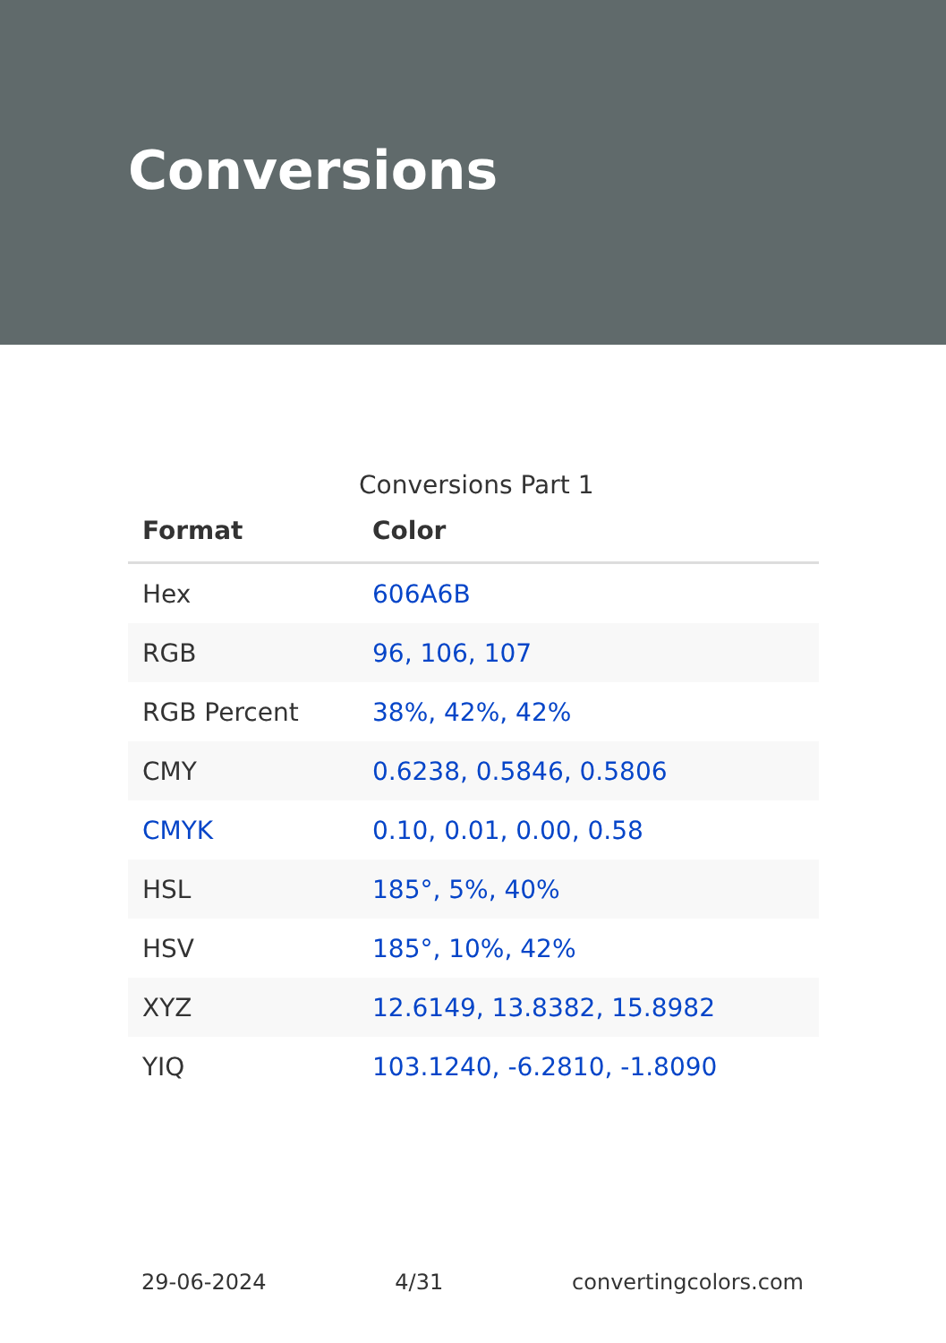Conversions
Conversions Part 1
| Format | Color |
| --- | --- |
| Hex | 606A6B |
| RGB | 96, 106, 107 |
| RGB Percent | 38%, 42%, 42% |
| CMY | 0.6238, 0.5846, 0.5806 |
| CMYK | 0.10, 0.01, 0.00, 0.58 |
| HSL | 185°, 5%, 40% |
| HSV | 185°, 10%, 42% |
| XYZ | 12.6149, 13.8382, 15.8982 |
| YIQ | 103.1240, -6.2810, -1.8090 |
29-06-2024 4/31 convertingcolors.com